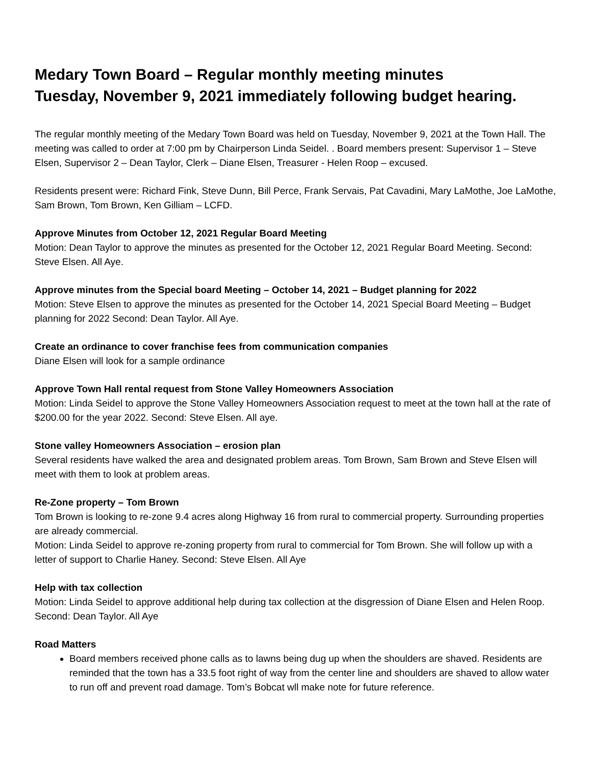Medary Town Board – Regular monthly meeting minutes
Tuesday, November 9, 2021 immediately following budget hearing.
The regular monthly meeting of the Medary Town Board was held on Tuesday, November 9, 2021 at the Town Hall. The meeting was called to order at 7:00 pm by Chairperson Linda Seidel. . Board members present: Supervisor 1 – Steve Elsen, Supervisor 2 – Dean Taylor, Clerk – Diane Elsen, Treasurer - Helen Roop – excused.
Residents present were: Richard Fink, Steve Dunn, Bill Perce, Frank Servais, Pat Cavadini, Mary LaMothe, Joe LaMothe, Sam Brown, Tom Brown, Ken Gilliam – LCFD.
Approve Minutes from October 12, 2021 Regular Board Meeting
Motion: Dean Taylor to approve the minutes as presented for the October 12, 2021 Regular Board Meeting. Second: Steve Elsen. All Aye.
Approve minutes from the Special board Meeting – October 14, 2021 – Budget planning for 2022
Motion: Steve Elsen to approve the minutes as presented for the October 14, 2021 Special Board Meeting – Budget planning for 2022 Second: Dean Taylor. All Aye.
Create an ordinance to cover franchise fees from communication companies
Diane Elsen will look for a sample ordinance
Approve Town Hall rental request from Stone Valley Homeowners Association
Motion: Linda Seidel to approve the Stone Valley Homeowners Association request to meet at the town hall at the rate of $200.00 for the year 2022. Second: Steve Elsen. All aye.
Stone valley Homeowners Association – erosion plan
Several residents have walked the area and designated problem areas. Tom Brown, Sam Brown and Steve Elsen will meet with them to look at problem areas.
Re-Zone property – Tom Brown
Tom Brown is looking to re-zone 9.4 acres along Highway 16 from rural to commercial property. Surrounding properties are already commercial.
Motion: Linda Seidel to approve re-zoning property from rural to commercial for Tom Brown. She will follow up with a letter of support to Charlie Haney. Second: Steve Elsen. All Aye
Help with tax collection
Motion: Linda Seidel to approve additional help during tax collection at the disgression of Diane Elsen and Helen Roop. Second: Dean Taylor. All Aye
Road Matters
Board members received phone calls as to lawns being dug up when the shoulders are shaved. Residents are reminded that the town has a 33.5 foot right of way from the center line and shoulders are shaved to allow water to run off and prevent road damage. Tom’s Bobcat wll make note for future reference.